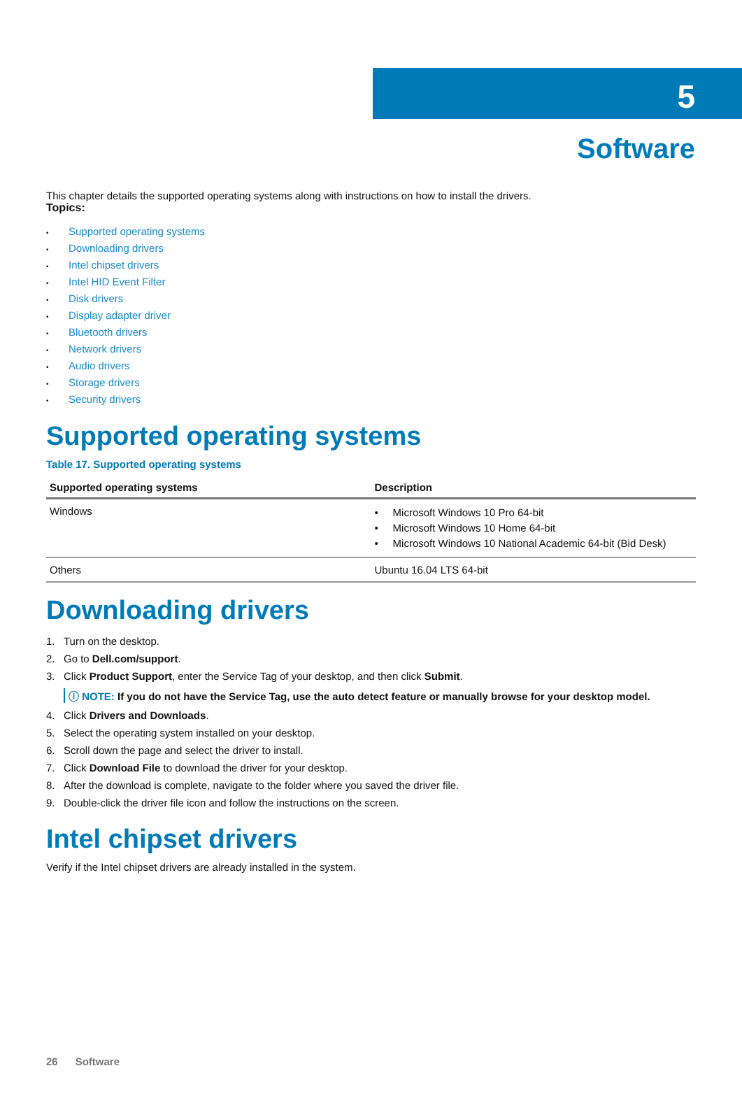5
Software
This chapter details the supported operating systems along with instructions on how to install the drivers.
Topics:
• Supported operating systems
• Downloading drivers
• Intel chipset drivers
• Intel HID Event Filter
• Disk drivers
• Display adapter driver
• Bluetooth drivers
• Network drivers
• Audio drivers
• Storage drivers
• Security drivers
Supported operating systems
Table 17. Supported operating systems
| Supported operating systems | Description |
| --- | --- |
| Windows | • Microsoft Windows 10 Pro 64-bit • Microsoft Windows 10 Home 64-bit • Microsoft Windows 10 National Academic 64-bit (Bid Desk) |
| Others | Ubuntu 16.04 LTS 64-bit |
Downloading drivers
1. Turn on the desktop.
2. Go to Dell.com/support.
3. Click Product Support, enter the Service Tag of your desktop, and then click Submit.
ⓘ NOTE: If you do not have the Service Tag, use the auto detect feature or manually browse for your desktop model.
4. Click Drivers and Downloads.
5. Select the operating system installed on your desktop.
6. Scroll down the page and select the driver to install.
7. Click Download File to download the driver for your desktop.
8. After the download is complete, navigate to the folder where you saved the driver file.
9. Double-click the driver file icon and follow the instructions on the screen.
Intel chipset drivers
Verify if the Intel chipset drivers are already installed in the system.
26 Software